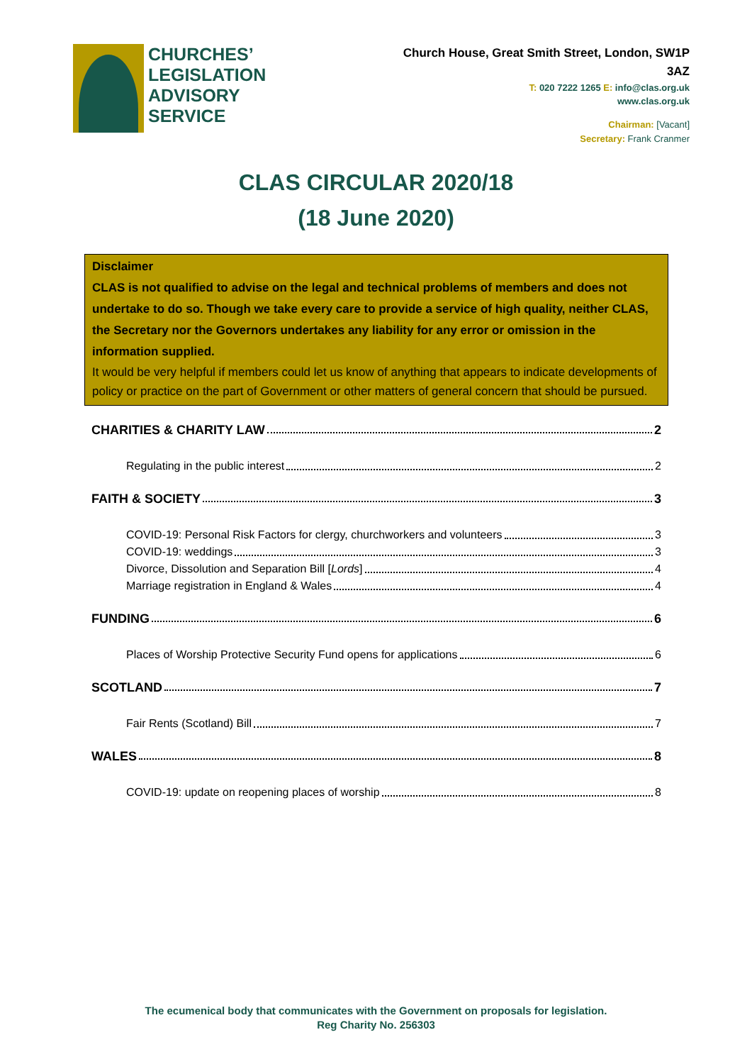CHURCHES’
LEGISLATION
ADVISORY
SERVICE
Church House, Great Smith Street, London, SW1P 3AZ
T: 020 7222 1265 E: info@clas.org.uk
www.clas.org.uk
Chairman: [Vacant]
Secretary: Frank Cranmer
CLAS CIRCULAR 2020/18
(18 June 2020)
Disclaimer
CLAS is not qualified to advise on the legal and technical problems of members and does not undertake to do so. Though we take every care to provide a service of high quality, neither CLAS, the Secretary nor the Governors undertakes any liability for any error or omission in the information supplied.
It would be very helpful if members could let us know of anything that appears to indicate developments of policy or practice on the part of Government or other matters of general concern that should be pursued.
CHARITIES & CHARITY LAW 2
Regulating in the public interest 2
FAITH & SOCIETY 3
COVID-19: Personal Risk Factors for clergy, churchworkers and volunteers 3
COVID-19: weddings 3
Divorce, Dissolution and Separation Bill [Lords] 4
Marriage registration in England & Wales 4
FUNDING 6
Places of Worship Protective Security Fund opens for applications 6
SCOTLAND 7
Fair Rents (Scotland) Bill 7
WALES 8
COVID-19: update on reopening places of worship 8
The ecumenical body that communicates with the Government on proposals for legislation.
Reg Charity No. 256303